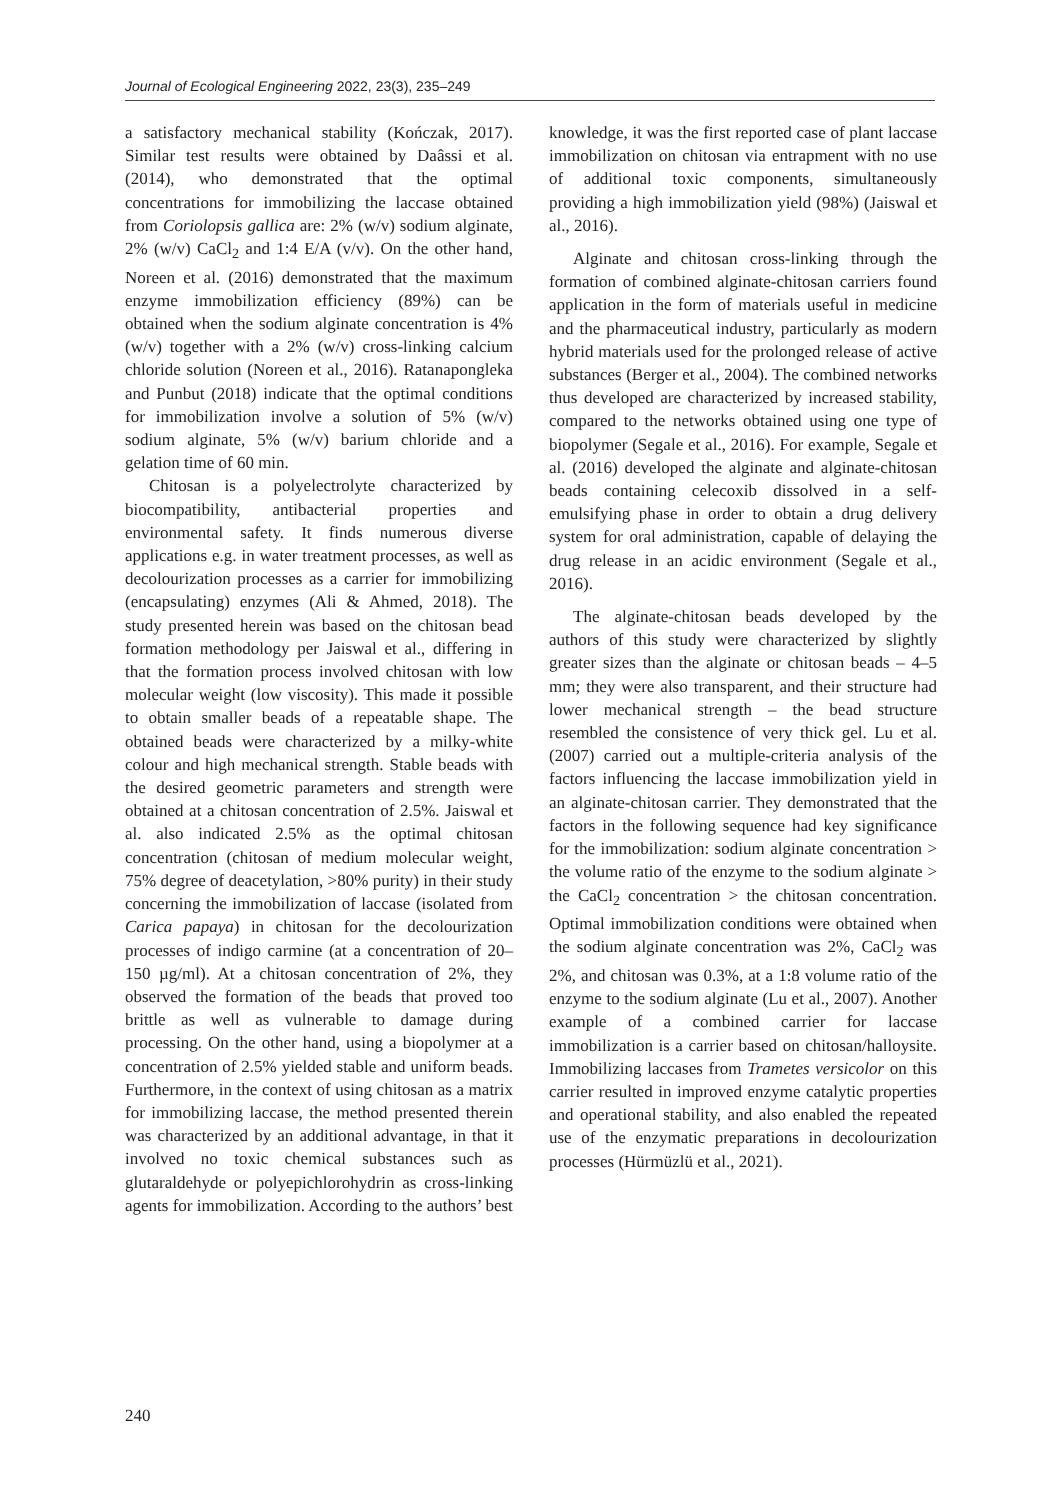Journal of Ecological Engineering 2022, 23(3), 235–249
a satisfactory mechanical stability (Kończak, 2017). Similar test results were obtained by Daâssi et al. (2014), who demonstrated that the optimal concentrations for immobilizing the laccase obtained from Coriolopsis gallica are: 2% (w/v) sodium alginate, 2% (w/v) CaCl<sub>2</sub> and 1:4 E/A (v/v). On the other hand, Noreen et al. (2016) demonstrated that the maximum enzyme immobilization efficiency (89%) can be obtained when the sodium alginate concentration is 4% (w/v) together with a 2% (w/v) cross-linking calcium chloride solution (Noreen et al., 2016). Ratanapongleka and Punbut (2018) indicate that the optimal conditions for immobilization involve a solution of 5% (w/v) sodium alginate, 5% (w/v) barium chloride and a gelation time of 60 min.
Chitosan is a polyelectrolyte characterized by biocompatibility, antibacterial properties and environmental safety. It finds numerous diverse applications e.g. in water treatment processes, as well as decolourization processes as a carrier for immobilizing (encapsulating) enzymes (Ali & Ahmed, 2018). The study presented herein was based on the chitosan bead formation methodology per Jaiswal et al., differing in that the formation process involved chitosan with low molecular weight (low viscosity). This made it possible to obtain smaller beads of a repeatable shape. The obtained beads were characterized by a milky-white colour and high mechanical strength. Stable beads with the desired geometric parameters and strength were obtained at a chitosan concentration of 2.5%. Jaiswal et al. also indicated 2.5% as the optimal chitosan concentration (chitosan of medium molecular weight, 75% degree of deacetylation, >80% purity) in their study concerning the immobilization of laccase (isolated from Carica papaya) in chitosan for the decolourization processes of indigo carmine (at a concentration of 20–150 µg/ml). At a chitosan concentration of 2%, they observed the formation of the beads that proved too brittle as well as vulnerable to damage during processing. On the other hand, using a biopolymer at a concentration of 2.5% yielded stable and uniform beads. Furthermore, in the context of using chitosan as a matrix for immobilizing laccase, the method presented therein was characterized by an additional advantage, in that it involved no toxic chemical substances such as glutaraldehyde or polyepichlorohydrin as cross-linking agents for immobilization. According to the authors’ best
knowledge, it was the first reported case of plant laccase immobilization on chitosan via entrapment with no use of additional toxic components, simultaneously providing a high immobilization yield (98%) (Jaiswal et al., 2016).
Alginate and chitosan cross-linking through the formation of combined alginate-chitosan carriers found application in the form of materials useful in medicine and the pharmaceutical industry, particularly as modern hybrid materials used for the prolonged release of active substances (Berger et al., 2004). The combined networks thus developed are characterized by increased stability, compared to the networks obtained using one type of biopolymer (Segale et al., 2016). For example, Segale et al. (2016) developed the alginate and alginate-chitosan beads containing celecoxib dissolved in a self-emulsifying phase in order to obtain a drug delivery system for oral administration, capable of delaying the drug release in an acidic environment (Segale et al., 2016).
The alginate-chitosan beads developed by the authors of this study were characterized by slightly greater sizes than the alginate or chitosan beads – 4–5 mm; they were also transparent, and their structure had lower mechanical strength – the bead structure resembled the consistence of very thick gel. Lu et al. (2007) carried out a multiple-criteria analysis of the factors influencing the laccase immobilization yield in an alginate-chitosan carrier. They demonstrated that the factors in the following sequence had key significance for the immobilization: sodium alginate concentration > the volume ratio of the enzyme to the sodium alginate > the CaCl<sub>2</sub> concentration > the chitosan concentration. Optimal immobilization conditions were obtained when the sodium alginate concentration was 2%, CaCl<sub>2</sub> was 2%, and chitosan was 0.3%, at a 1:8 volume ratio of the enzyme to the sodium alginate (Lu et al., 2007). Another example of a combined carrier for laccase immobilization is a carrier based on chitosan/halloysite. Immobilizing laccases from Trametes versicolor on this carrier resulted in improved enzyme catalytic properties and operational stability, and also enabled the repeated use of the enzymatic preparations in decolourization processes (Hürmüzlü et al., 2021).
240